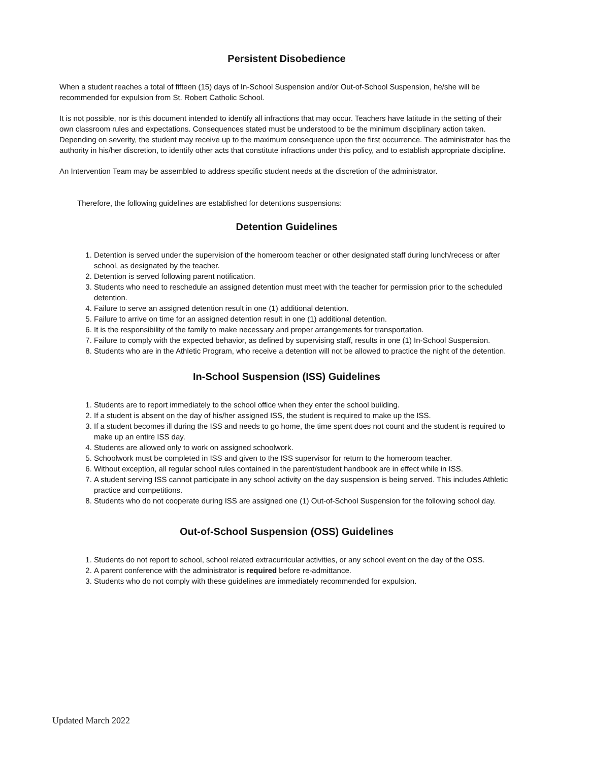Persistent Disobedience
When a student reaches a total of fifteen (15) days of In-School Suspension and/or Out-of-School Suspension, he/she will be recommended for expulsion from St. Robert Catholic School.
It is not possible, nor is this document intended to identify all infractions that may occur. Teachers have latitude in the setting of their own classroom rules and expectations. Consequences stated must be understood to be the minimum disciplinary action taken. Depending on severity, the student may receive up to the maximum consequence upon the first occurrence. The administrator has the authority in his/her discretion, to identify other acts that constitute infractions under this policy, and to establish appropriate discipline.
An Intervention Team may be assembled to address specific student needs at the discretion of the administrator.
Therefore, the following guidelines are established for detentions suspensions:
Detention Guidelines
1. Detention is served under the supervision of the homeroom teacher or other designated staff during lunch/recess or after school, as designated by the teacher.
2. Detention is served following parent notification.
3. Students who need to reschedule an assigned detention must meet with the teacher for permission prior to the scheduled detention.
4. Failure to serve an assigned detention result in one (1) additional detention.
5. Failure to arrive on time for an assigned detention result in one (1) additional detention.
6. It is the responsibility of the family to make necessary and proper arrangements for transportation.
7. Failure to comply with the expected behavior, as defined by supervising staff, results in one (1) In-School Suspension.
8. Students who are in the Athletic Program, who receive a detention will not be allowed to practice the night of the detention.
In-School Suspension (ISS) Guidelines
1. Students are to report immediately to the school office when they enter the school building.
2. If a student is absent on the day of his/her assigned ISS, the student is required to make up the ISS.
3. If a student becomes ill during the ISS and needs to go home, the time spent does not count and the student is required to make up an entire ISS day.
4. Students are allowed only to work on assigned schoolwork.
5. Schoolwork must be completed in ISS and given to the ISS supervisor for return to the homeroom teacher.
6. Without exception, all regular school rules contained in the parent/student handbook are in effect while in ISS.
7. A student serving ISS cannot participate in any school activity on the day suspension is being served. This includes Athletic practice and competitions.
8. Students who do not cooperate during ISS are assigned one (1) Out-of-School Suspension for the following school day.
Out-of-School Suspension (OSS) Guidelines
1. Students do not report to school, school related extracurricular activities, or any school event on the day of the OSS.
2. A parent conference with the administrator is required before re-admittance.
3. Students who do not comply with these guidelines are immediately recommended for expulsion.
Updated March 2022